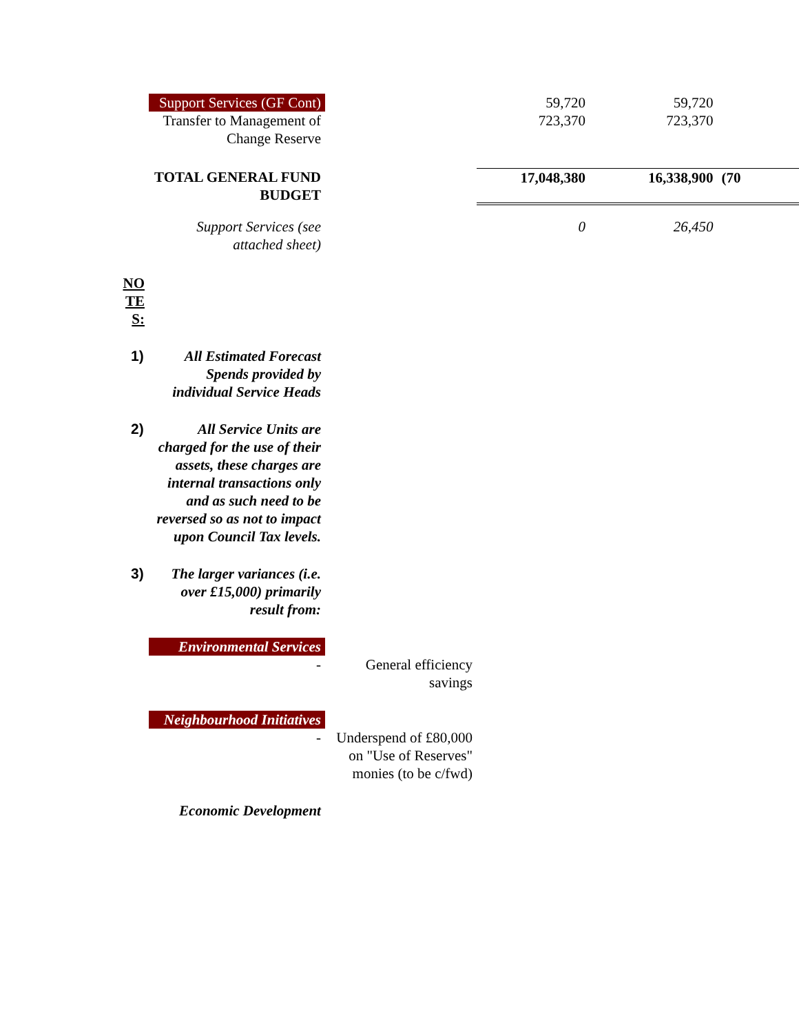| | Support Services (GF Cont) | | 59,720 | 59,720 | |
| | Transfer to Management of Change Reserve | | 723,370 | 723,370 | |
| | TOTAL GENERAL FUND BUDGET | | 17,048,380 | 16,338,900 | (70 |
| | Support Services (see attached sheet) | | 0 | 26,450 | |
| NO TE S: | | | | | |
| 1) | All Estimated Forecast Spends provided by individual Service Heads | | | | |
| 2) | All Service Units are charged for the use of their assets, these charges are internal transactions only and as such need to be reversed so as not to impact upon Council Tax levels. | | | | |
| 3) | The larger variances (i.e. over £15,000) primarily result from: | | | | |
| | Environmental Services | | | | |
| | - | General efficiency savings | | | |
| | Neighbourhood Initiatives | | | | |
| | - | Underspend of £80,000 on "Use of Reserves" monies (to be c/fwd) | | | |
| | Economic Development | | | | |